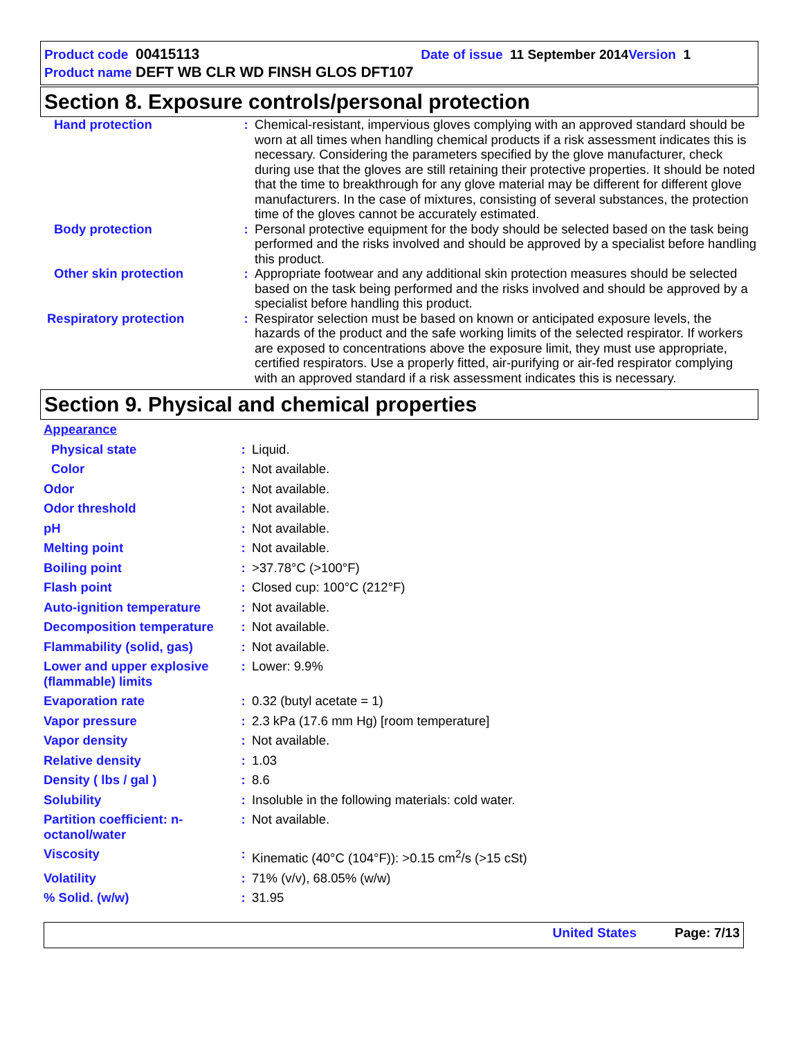Product code 00415113 Date of issue 11 September 2014 Version 1
Product name DEFT WB CLR WD FINSH GLOS DFT107
Section 8. Exposure controls/personal protection
| Hand protection | : | Chemical-resistant, impervious gloves complying with an approved standard should be worn at all times when handling chemical products if a risk assessment indicates this is necessary. Considering the parameters specified by the glove manufacturer, check during use that the gloves are still retaining their protective properties. It should be noted that the time to breakthrough for any glove material may be different for different glove manufacturers. In the case of mixtures, consisting of several substances, the protection time of the gloves cannot be accurately estimated. |
| Body protection | : | Personal protective equipment for the body should be selected based on the task being performed and the risks involved and should be approved by a specialist before handling this product. |
| Other skin protection | : | Appropriate footwear and any additional skin protection measures should be selected based on the task being performed and the risks involved and should be approved by a specialist before handling this product. |
| Respiratory protection | : | Respirator selection must be based on known or anticipated exposure levels, the hazards of the product and the safe working limits of the selected respirator. If workers are exposed to concentrations above the exposure limit, they must use appropriate, certified respirators. Use a properly fitted, air-purifying or air-fed respirator complying with an approved standard if a risk assessment indicates this is necessary. |
Section 9. Physical and chemical properties
| Appearance | | |
| Physical state | : | Liquid. |
| Color | : | Not available. |
| Odor | : | Not available. |
| Odor threshold | : | Not available. |
| pH | : | Not available. |
| Melting point | : | Not available. |
| Boiling point | : | >37.78°C (>100°F) |
| Flash point | : | Closed cup: 100°C (212°F) |
| Auto-ignition temperature | : | Not available. |
| Decomposition temperature | : | Not available. |
| Flammability (solid, gas) | : | Not available. |
| Lower and upper explosive (flammable) limits | : | Lower: 9.9% |
| Evaporation rate | : | 0.32 (butyl acetate = 1) |
| Vapor pressure | : | 2.3 kPa (17.6 mm Hg) [room temperature] |
| Vapor density | : | Not available. |
| Relative density | : | 1.03 |
| Density ( lbs / gal ) | : | 8.6 |
| Solubility | : | Insoluble in the following materials: cold water. |
| Partition coefficient: n-octanol/water | : | Not available. |
| Viscosity | : | Kinematic (40°C (104°F)): >0.15 cm<sup>2</sup>/s (>15 cSt) |
| Volatility | : | 71% (v/v), 68.05% (w/w) |
| % Solid. (w/w) | : | 31.95 |
United States Page: 7/13